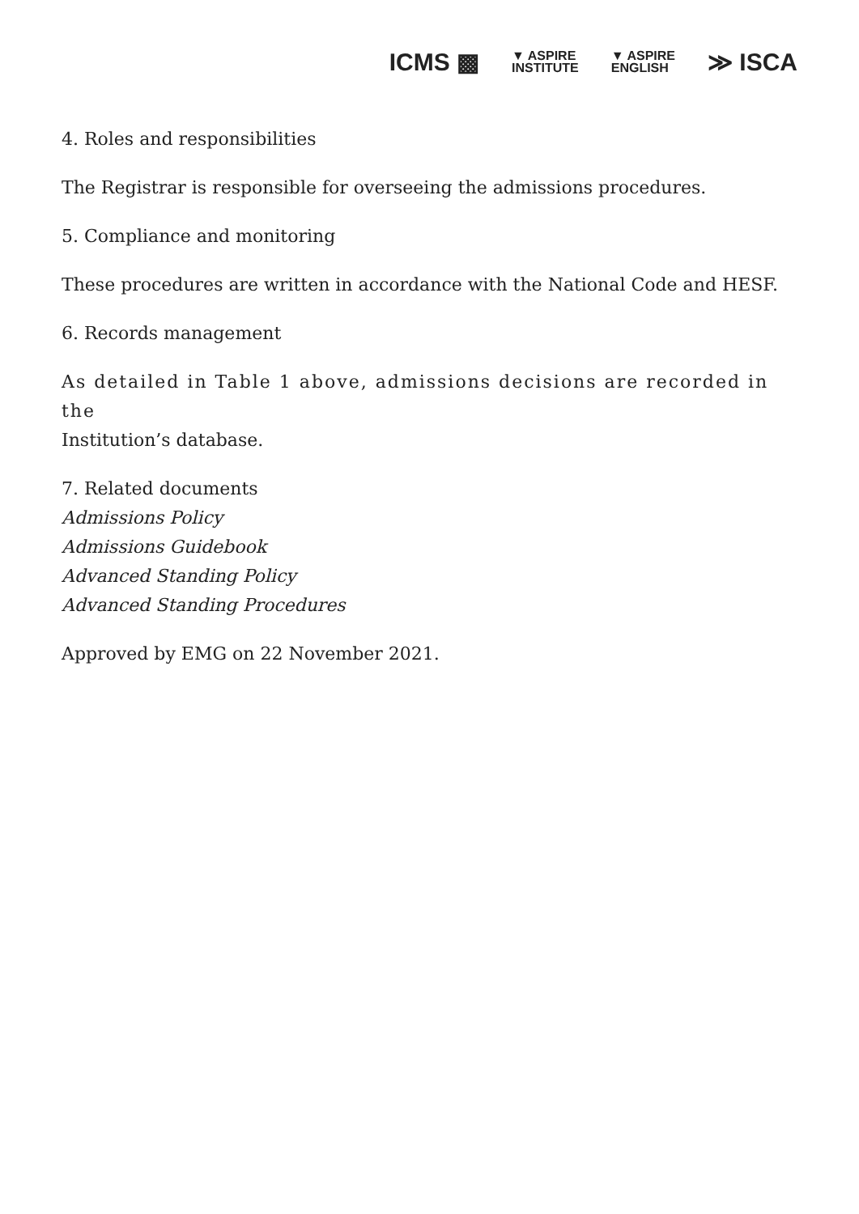ICMS ▩ ▼ ASPIRE
INSTITUTE ▼ ASPIRE
ENGLISH ≫ ISCA
4. Roles and responsibilities
The Registrar is responsible for overseeing the admissions procedures.
5. Compliance and monitoring
These procedures are written in accordance with the National Code and HESF.
6. Records management
As detailed in Table 1 above, admissions decisions are recorded in the
Institution’s database.
7. Related documents
Admissions Policy
Admissions Guidebook
Advanced Standing Policy
Advanced Standing Procedures
Approved by EMG on 22 November 2021.